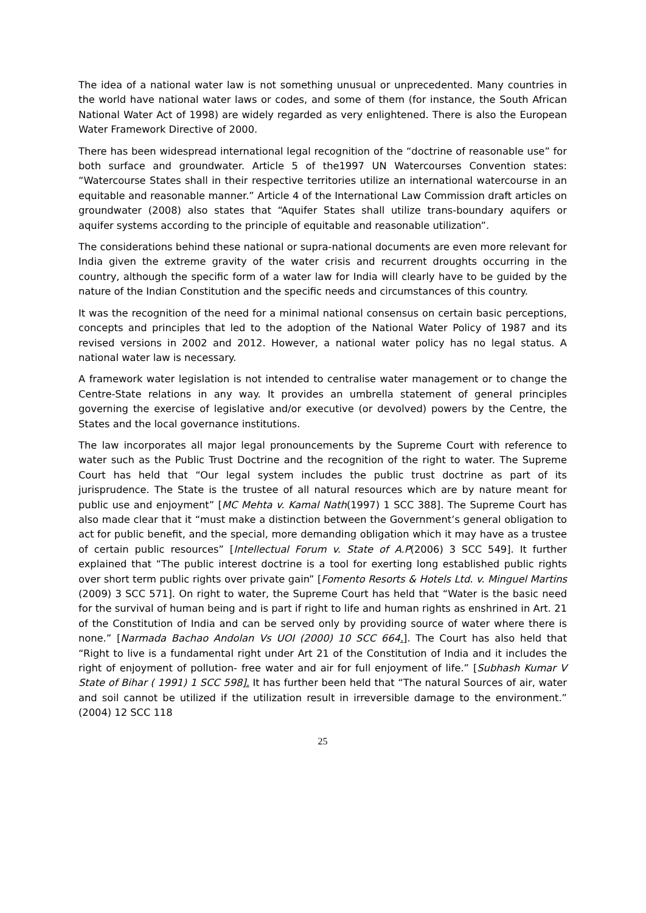The idea of a national water law is not something unusual or unprecedented. Many countries in the world have national water laws or codes, and some of them (for instance, the South African National Water Act of 1998) are widely regarded as very enlightened. There is also the European Water Framework Directive of 2000.
There has been widespread international legal recognition of the “doctrine of reasonable use” for both surface and groundwater. Article 5 of the1997 UN Watercourses Convention states: “Watercourse States shall in their respective territories utilize an international watercourse in an equitable and reasonable manner.” Article 4 of the International Law Commission draft articles on groundwater (2008) also states that “Aquifer States shall utilize trans-boundary aquifers or aquifer systems according to the principle of equitable and reasonable utilization”.
The considerations behind these national or supra-national documents are even more relevant for India given the extreme gravity of the water crisis and recurrent droughts occurring in the country, although the specific form of a water law for India will clearly have to be guided by the nature of the Indian Constitution and the specific needs and circumstances of this country.
It was the recognition of the need for a minimal national consensus on certain basic perceptions, concepts and principles that led to the adoption of the National Water Policy of 1987 and its revised versions in 2002 and 2012. However, a national water policy has no legal status. A national water law is necessary.
A framework water legislation is not intended to centralise water management or to change the Centre-State relations in any way. It provides an umbrella statement of general principles governing the exercise of legislative and/or executive (or devolved) powers by the Centre, the States and the local governance institutions.
The law incorporates all major legal pronouncements by the Supreme Court with reference to water such as the Public Trust Doctrine and the recognition of the right to water. The Supreme Court has held that “Our legal system includes the public trust doctrine as part of its jurisprudence. The State is the trustee of all natural resources which are by nature meant for public use and enjoyment” [MC Mehta v. Kamal Nath(1997) 1 SCC 388]. The Supreme Court has also made clear that it “must make a distinction between the Government’s general obligation to act for public benefit, and the special, more demanding obligation which it may have as a trustee of certain public resources” [Intellectual Forum v. State of A.P(2006) 3 SCC 549]. It further explained that “The public interest doctrine is a tool for exerting long established public rights over short term public rights over private gain” [Fomento Resorts & Hotels Ltd. v. Minguel Martins (2009) 3 SCC 571]. On right to water, the Supreme Court has held that “Water is the basic need for the survival of human being and is part if right to life and human rights as enshrined in Art. 21 of the Constitution of India and can be served only by providing source of water where there is none.” [Narmada Bachao Andolan Vs UOI (2000) 10 SCC 664.]. The Court has also held that “Right to live is a fundamental right under Art 21 of the Constitution of India and it includes the right of enjoyment of pollution- free water and air for full enjoyment of life.” [Subhash Kumar V State of Bihar ( 1991) 1 SCC 598]. It has further been held that “The natural Sources of air, water and soil cannot be utilized if the utilization result in irreversible damage to the environment.” (2004) 12 SCC 118
25